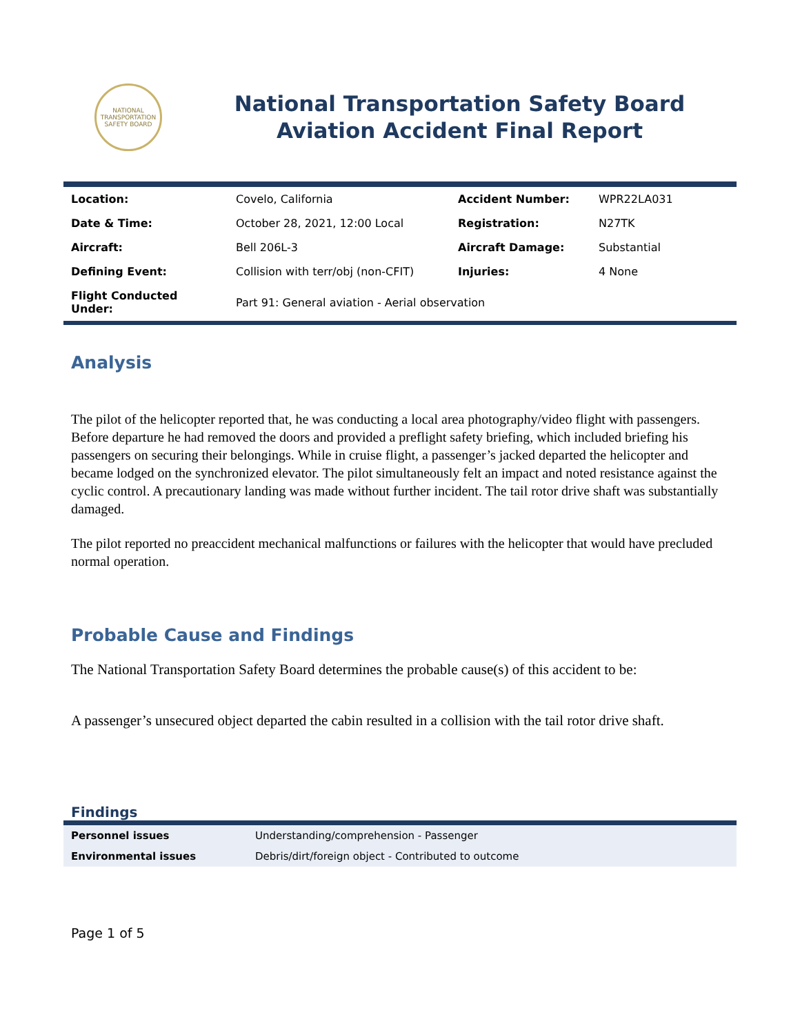NATIONAL TRANSPORTATION SAFETY BOARD
National Transportation Safety Board
Aviation Accident Final Report
| Location: | Covelo, California | Accident Number: | WPR22LA031 |
| Date & Time: | October 28, 2021, 12:00 Local | Registration: | N27TK |
| Aircraft: | Bell 206L-3 | Aircraft Damage: | Substantial |
| Defining Event: | Collision with terr/obj (non-CFIT) | Injuries: | 4 None |
| Flight Conducted Under: | Part 91: General aviation - Aerial observation | | |
Analysis
The pilot of the helicopter reported that, he was conducting a local area photography/video flight with passengers. Before departure he had removed the doors and provided a preflight safety briefing, which included briefing his passengers on securing their belongings. While in cruise flight, a passenger’s jacked departed the helicopter and became lodged on the synchronized elevator. The pilot simultaneously felt an impact and noted resistance against the cyclic control. A precautionary landing was made without further incident. The tail rotor drive shaft was substantially damaged.
The pilot reported no preaccident mechanical malfunctions or failures with the helicopter that would have precluded normal operation.
Probable Cause and Findings
The National Transportation Safety Board determines the probable cause(s) of this accident to be:
A passenger’s unsecured object departed the cabin resulted in a collision with the tail rotor drive shaft.
Findings
| Personnel issues | Understanding/comprehension - Passenger |
| Environmental issues | Debris/dirt/foreign object - Contributed to outcome |
Page 1 of 5